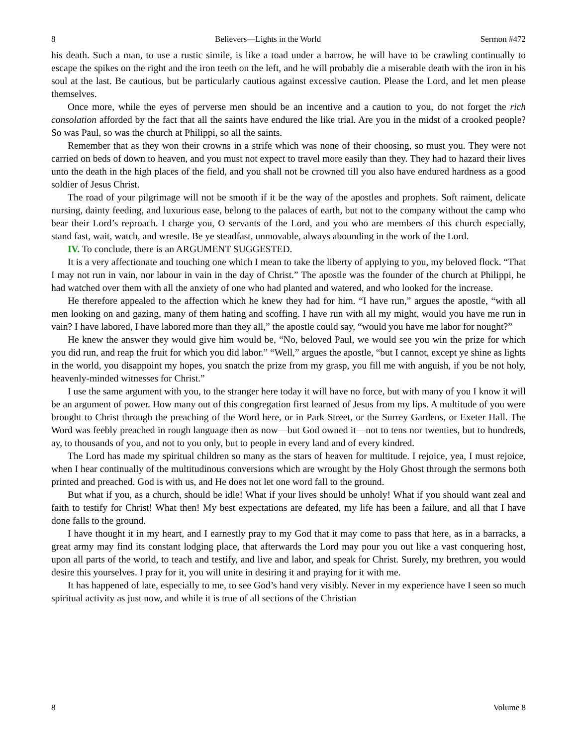8 Believers—Lights in the World Sermon #472
his death. Such a man, to use a rustic simile, is like a toad under a harrow, he will have to be crawling continually to escape the spikes on the right and the iron teeth on the left, and he will probably die a miserable death with the iron in his soul at the last. Be cautious, but be particularly cautious against excessive caution. Please the Lord, and let men please themselves.
Once more, while the eyes of perverse men should be an incentive and a caution to you, do not forget the rich consolation afforded by the fact that all the saints have endured the like trial. Are you in the midst of a crooked people? So was Paul, so was the church at Philippi, so all the saints.
Remember that as they won their crowns in a strife which was none of their choosing, so must you. They were not carried on beds of down to heaven, and you must not expect to travel more easily than they. They had to hazard their lives unto the death in the high places of the field, and you shall not be crowned till you also have endured hardness as a good soldier of Jesus Christ.
The road of your pilgrimage will not be smooth if it be the way of the apostles and prophets. Soft raiment, delicate nursing, dainty feeding, and luxurious ease, belong to the palaces of earth, but not to the company without the camp who bear their Lord’s reproach. I charge you, O servants of the Lord, and you who are members of this church especially, stand fast, wait, watch, and wrestle. Be ye steadfast, unmovable, always abounding in the work of the Lord.
IV. To conclude, there is an ARGUMENT SUGGESTED.
It is a very affectionate and touching one which I mean to take the liberty of applying to you, my beloved flock. “That I may not run in vain, nor labour in vain in the day of Christ.” The apostle was the founder of the church at Philippi, he had watched over them with all the anxiety of one who had planted and watered, and who looked for the increase.
He therefore appealed to the affection which he knew they had for him. “I have run,” argues the apostle, “with all men looking on and gazing, many of them hating and scoffing. I have run with all my might, would you have me run in vain? I have labored, I have labored more than they all,” the apostle could say, “would you have me labor for nought?”
He knew the answer they would give him would be, “No, beloved Paul, we would see you win the prize for which you did run, and reap the fruit for which you did labor.” “Well,” argues the apostle, “but I cannot, except ye shine as lights in the world, you disappoint my hopes, you snatch the prize from my grasp, you fill me with anguish, if you be not holy, heavenly-minded witnesses for Christ.”
I use the same argument with you, to the stranger here today it will have no force, but with many of you I know it will be an argument of power. How many out of this congregation first learned of Jesus from my lips. A multitude of you were brought to Christ through the preaching of the Word here, or in Park Street, or the Surrey Gardens, or Exeter Hall. The Word was feebly preached in rough language then as now—but God owned it—not to tens nor twenties, but to hundreds, ay, to thousands of you, and not to you only, but to people in every land and of every kindred.
The Lord has made my spiritual children so many as the stars of heaven for multitude. I rejoice, yea, I must rejoice, when I hear continually of the multitudinous conversions which are wrought by the Holy Ghost through the sermons both printed and preached. God is with us, and He does not let one word fall to the ground.
But what if you, as a church, should be idle! What if your lives should be unholy! What if you should want zeal and faith to testify for Christ! What then! My best expectations are defeated, my life has been a failure, and all that I have done falls to the ground.
I have thought it in my heart, and I earnestly pray to my God that it may come to pass that here, as in a barracks, a great army may find its constant lodging place, that afterwards the Lord may pour you out like a vast conquering host, upon all parts of the world, to teach and testify, and live and labor, and speak for Christ. Surely, my brethren, you would desire this yourselves. I pray for it, you will unite in desiring it and praying for it with me.
It has happened of late, especially to me, to see God’s hand very visibly. Never in my experience have I seen so much spiritual activity as just now, and while it is true of all sections of the Christian
8 Volume 8